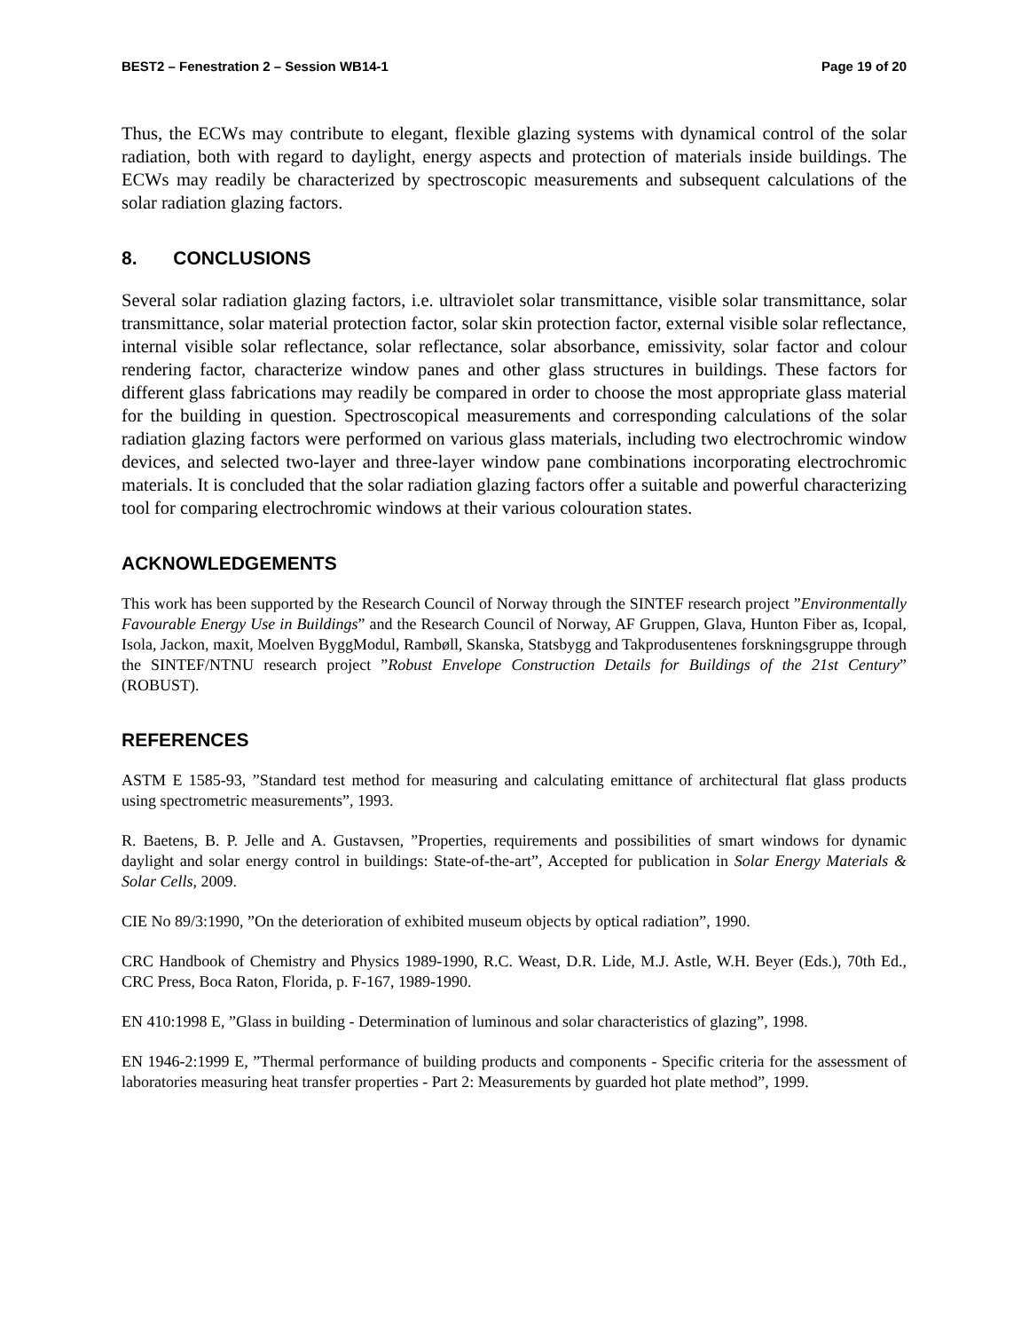BEST2 – Fenestration 2 – Session WB14-1 Page 19 of 20
Thus, the ECWs may contribute to elegant, flexible glazing systems with dynamical control of the solar radiation, both with regard to daylight, energy aspects and protection of materials inside buildings. The ECWs may readily be characterized by spectroscopic measurements and subsequent calculations of the solar radiation glazing factors.
8. CONCLUSIONS
Several solar radiation glazing factors, i.e. ultraviolet solar transmittance, visible solar transmittance, solar transmittance, solar material protection factor, solar skin protection factor, external visible solar reflectance, internal visible solar reflectance, solar reflectance, solar absorbance, emissivity, solar factor and colour rendering factor, characterize window panes and other glass structures in buildings. These factors for different glass fabrications may readily be compared in order to choose the most appropriate glass material for the building in question. Spectroscopical measurements and corresponding calculations of the solar radiation glazing factors were performed on various glass materials, including two electrochromic window devices, and selected two-layer and three-layer window pane combinations incorporating electrochromic materials. It is concluded that the solar radiation glazing factors offer a suitable and powerful characterizing tool for comparing electrochromic windows at their various colouration states.
ACKNOWLEDGEMENTS
This work has been supported by the Research Council of Norway through the SINTEF research project ”Environmentally Favourable Energy Use in Buildings” and the Research Council of Norway, AF Gruppen, Glava, Hunton Fiber as, Icopal, Isola, Jackon, maxit, Moelven ByggModul, Rambøll, Skanska, Statsbygg and Takprodusentenes forskningsgruppe through the SINTEF/NTNU research project ”Robust Envelope Construction Details for Buildings of the 21st Century” (ROBUST).
REFERENCES
ASTM E 1585-93, ”Standard test method for measuring and calculating emittance of architectural flat glass products using spectrometric measurements”, 1993.
R. Baetens, B. P. Jelle and A. Gustavsen, ”Properties, requirements and possibilities of smart windows for dynamic daylight and solar energy control in buildings: State-of-the-art”, Accepted for publication in Solar Energy Materials & Solar Cells, 2009.
CIE No 89/3:1990, ”On the deterioration of exhibited museum objects by optical radiation”, 1990.
CRC Handbook of Chemistry and Physics 1989-1990, R.C. Weast, D.R. Lide, M.J. Astle, W.H. Beyer (Eds.), 70th Ed., CRC Press, Boca Raton, Florida, p. F-167, 1989-1990.
EN 410:1998 E, ”Glass in building - Determination of luminous and solar characteristics of glazing”, 1998.
EN 1946-2:1999 E, ”Thermal performance of building products and components - Specific criteria for the assessment of laboratories measuring heat transfer properties - Part 2: Measurements by guarded hot plate method”, 1999.